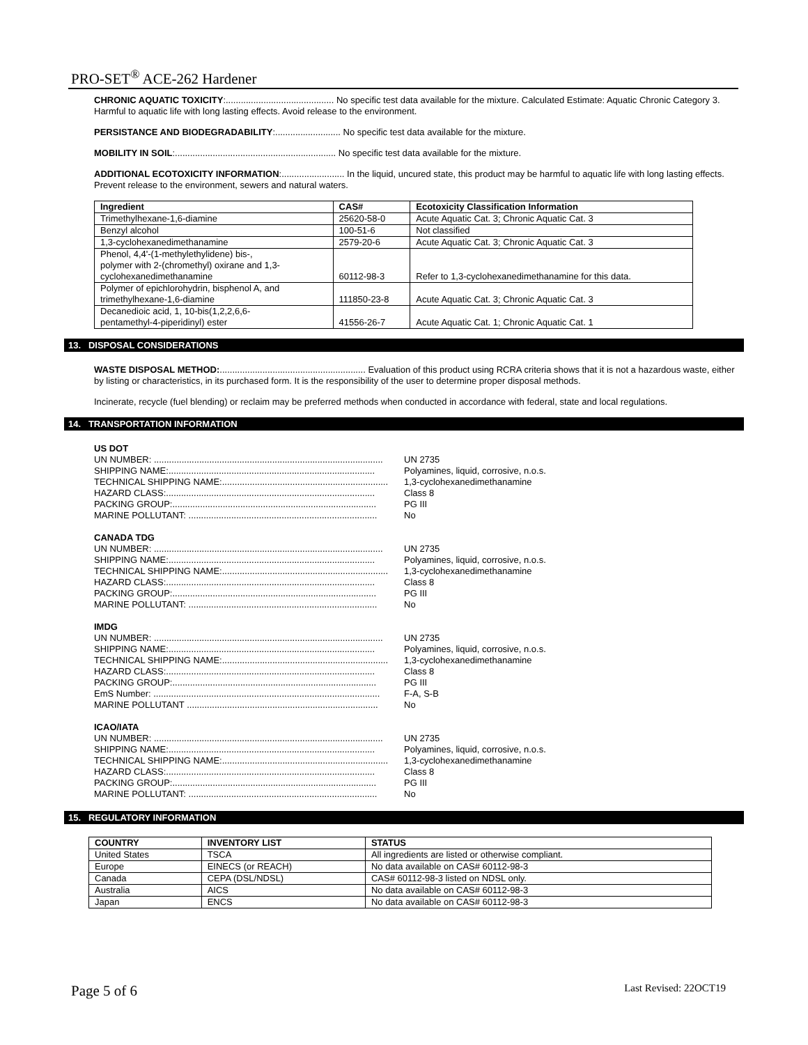PRO-SET<sup>®</sup> ACE-262 Hardener
CHRONIC AQUATIC TOXICITY:........................................... No specific test data available for the mixture. Calculated Estimate: Aquatic Chronic Category 3. Harmful to aquatic life with long lasting effects. Avoid release to the environment.
PERSISTANCE AND BIODEGRADABILITY:.......................... No specific test data available for the mixture.
MOBILITY IN SOIL:................................................................ No specific test data available for the mixture.
ADDITIONAL ECOTOXICITY INFORMATION:......................... In the liquid, uncured state, this product may be harmful to aquatic life with long lasting effects. Prevent release to the environment, sewers and natural waters.
| Ingredient | CAS# | Ecotoxicity Classification Information |
| --- | --- | --- |
| Trimethylhexane-1,6-diamine | 25620-58-0 | Acute Aquatic Cat. 3; Chronic Aquatic Cat. 3 |
| Benzyl alcohol | 100-51-6 | Not classified |
| 1,3-cyclohexanedimethanamine | 2579-20-6 | Acute Aquatic Cat. 3; Chronic Aquatic Cat. 3 |
| Phenol, 4,4'-(1-methylethylidene) bis-, polymer with 2-(chromethyl) oxirane and 1,3- cyclohexanedimethanamine | 60112-98-3 | Refer to 1,3-cyclohexanedimethanamine for this data. |
| Polymer of epichlorohydrin, bisphenol A, and trimethylhexane-1,6-diamine | 111850-23-8 | Acute Aquatic Cat. 3; Chronic Aquatic Cat. 3 |
| Decanedioic acid, 1, 10-bis(1,2,2,6,6- pentamethyl-4-piperidinyl) ester | 41556-26-7 | Acute Aquatic Cat. 1; Chronic Aquatic Cat. 1 |
13. DISPOSAL CONSIDERATIONS
WASTE DISPOSAL METHOD:.......................................................... Evaluation of this product using RCRA criteria shows that it is not a hazardous waste, either by listing or characteristics, in its purchased form. It is the responsibility of the user to determine proper disposal methods.
Incinerate, recycle (fuel blending) or reclaim may be preferred methods when conducted in accordance with federal, state and local regulations.
14. TRANSPORTATION INFORMATION
US DOT
UN NUMBER: ........................................................................................... UN 2735
SHIPPING NAME:.................................................................................. Polyamines, liquid, corrosive, n.o.s.
TECHNICAL SHIPPING NAME:.................................................................. 1,3-cyclohexanedimethanamine
HAZARD CLASS:................................................................................... Class 8
PACKING GROUP:................................................................................. PG III
MARINE POLLUTANT: ........................................................................... No
CANADA TDG
UN NUMBER: ........................................................................................... UN 2735
SHIPPING NAME:.................................................................................. Polyamines, liquid, corrosive, n.o.s.
TECHNICAL SHIPPING NAME:.................................................................. 1,3-cyclohexanedimethanamine
HAZARD CLASS:................................................................................... Class 8
PACKING GROUP:................................................................................. PG III
MARINE POLLUTANT: ........................................................................... No
IMDG
UN NUMBER: ........................................................................................... UN 2735
SHIPPING NAME:.................................................................................. Polyamines, liquid, corrosive, n.o.s.
TECHNICAL SHIPPING NAME:.................................................................. 1,3-cyclohexanedimethanamine
HAZARD CLASS:................................................................................... Class 8
PACKING GROUP:................................................................................. PG III
EmS Number: .......................................................................................... F-A, S-B
MARINE POLLUTANT ............................................................................ No
ICAO/IATA
UN NUMBER: ........................................................................................... UN 2735
SHIPPING NAME:.................................................................................. Polyamines, liquid, corrosive, n.o.s.
TECHNICAL SHIPPING NAME:.................................................................. 1,3-cyclohexanedimethanamine
HAZARD CLASS:................................................................................... Class 8
PACKING GROUP:................................................................................. PG III
MARINE POLLUTANT: ........................................................................... No
15. REGULATORY INFORMATION
| COUNTRY | INVENTORY LIST | STATUS |
| --- | --- | --- |
| United States | TSCA | All ingredients are listed or otherwise compliant. |
| Europe | EINECS (or REACH) | No data available on CAS# 60112-98-3 |
| Canada | CEPA (DSL/NDSL) | CAS# 60112-98-3 listed on NDSL only. |
| Australia | AICS | No data available on CAS# 60112-98-3 |
| Japan | ENCS | No data available on CAS# 60112-98-3 |
Page 5 of 6 Last Revised: 22OCT19